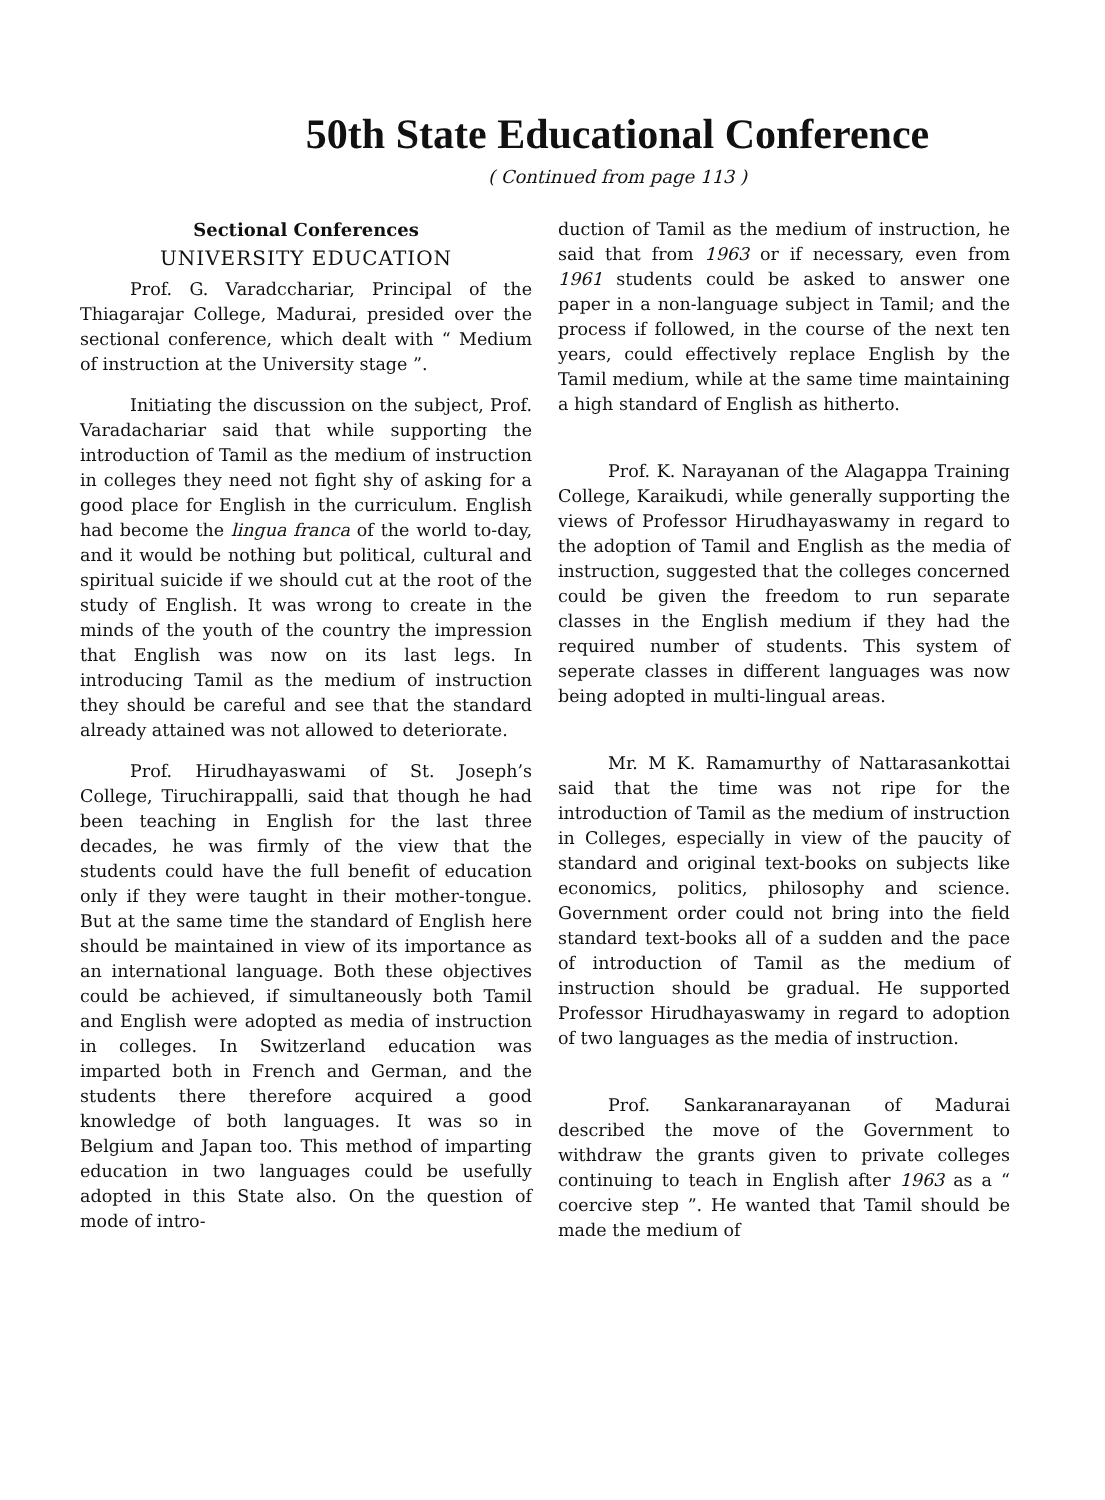50th State Educational Conference
( Continued from page 113 )
Sectional Conferences
UNIVERSITY EDUCATION
Prof. G. Varadcchariar, Principal of the Thiagarajar College, Madurai, presided over the sectional conference, which dealt with “ Medium of instruction at the University stage ”.
Initiating the discussion on the subject, Prof. Varadachariar said that while supporting the introduction of Tamil as the medium of instruction in colleges they need not fight shy of asking for a good place for English in the curriculum. English had become the lingua franca of the world to-day, and it would be nothing but political, cultural and spiritual suicide if we should cut at the root of the study of English. It was wrong to create in the minds of the youth of the country the impression that English was now on its last legs. In introducing Tamil as the medium of instruction they should be careful and see that the standard already attained was not allowed to deteriorate.
Prof. Hirudhayaswami of St. Joseph’s College, Tiruchirappalli, said that though he had been teaching in English for the last three decades, he was firmly of the view that the students could have the full benefit of education only if they were taught in their mother-tongue. But at the same time the standard of English here should be maintained in view of its importance as an international language. Both these objectives could be achieved, if simultaneously both Tamil and English were adopted as media of instruction in colleges. In Switzerland education was imparted both in French and German, and the students there therefore acquired a good knowledge of both languages. It was so in Belgium and Japan too. This method of imparting education in two languages could be usefully adopted in this State also. On the question of mode of intro-
duction of Tamil as the medium of instruction, he said that from 1963 or if necessary, even from 1961 students could be asked to answer one paper in a non-language subject in Tamil; and the process if followed, in the course of the next ten years, could effectively replace English by the Tamil medium, while at the same time maintaining a high standard of English as hitherto.
Prof. K. Narayanan of the Alagappa Training College, Karaikudi, while generally supporting the views of Professor Hirudhayaswamy in regard to the adoption of Tamil and English as the media of instruction, suggested that the colleges concerned could be given the freedom to run separate classes in the English medium if they had the required number of students. This system of seperate classes in different languages was now being adopted in multi-lingual areas.
Mr. M K. Ramamurthy of Nattarasankottai said that the time was not ripe for the introduction of Tamil as the medium of instruction in Colleges, especially in view of the paucity of standard and original text-books on subjects like economics, politics, philosophy and science. Government order could not bring into the field standard text-books all of a sudden and the pace of introduction of Tamil as the medium of instruction should be gradual. He supported Professor Hirudhayaswamy in regard to adoption of two languages as the media of instruction.
Prof. Sankaranarayanan of Madurai described the move of the Government to withdraw the grants given to private colleges continuing to teach in English after 1963 as a “ coercive step ”. He wanted that Tamil should be made the medium of